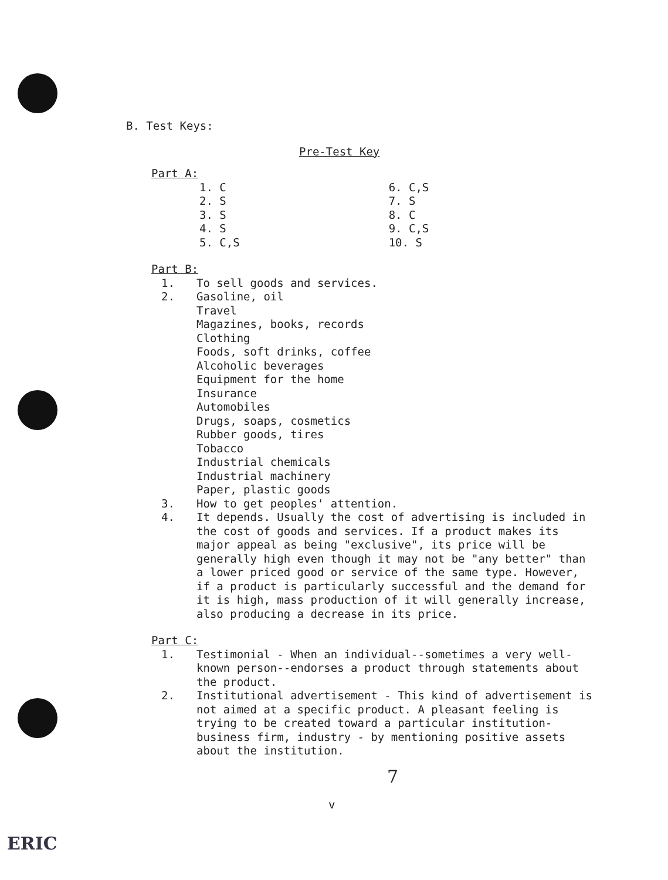B. Test Keys:
Pre-Test Key
Part A:
| 1. C | 6. C,S |
| 2. S | 7. S |
| 3. S | 8. C |
| 4. S | 9. C,S |
| 5. C,S | 10. S |
Part B:
1. To sell goods and services.
2. Gasoline, oil
Travel
Magazines, books, records
Clothing
Foods, soft drinks, coffee
Alcoholic beverages
Equipment for the home
Insurance
Automobiles
Drugs, soaps, cosmetics
Rubber goods, tires
Tobacco
Industrial chemicals
Industrial machinery
Paper, plastic goods
3. How to get peoples' attention.
4. It depends. Usually the cost of advertising is included in the cost of goods and services. If a product makes its major appeal as being "exclusive", its price will be generally high even though it may not be "any better" than a lower priced good or service of the same type. However, if a product is particularly successful and the demand for it is high, mass production of it will generally increase, also producing a decrease in its price.
Part C:
1. Testimonial - When an individual--sometimes a very well-known person--endorses a product through statements about the product.
2. Institutional advertisement - This kind of advertisement is not aimed at a specific product. A pleasant feeling is trying to be created toward a particular institution-business firm, industry - by mentioning positive assets about the institution.
7
v
ERIC